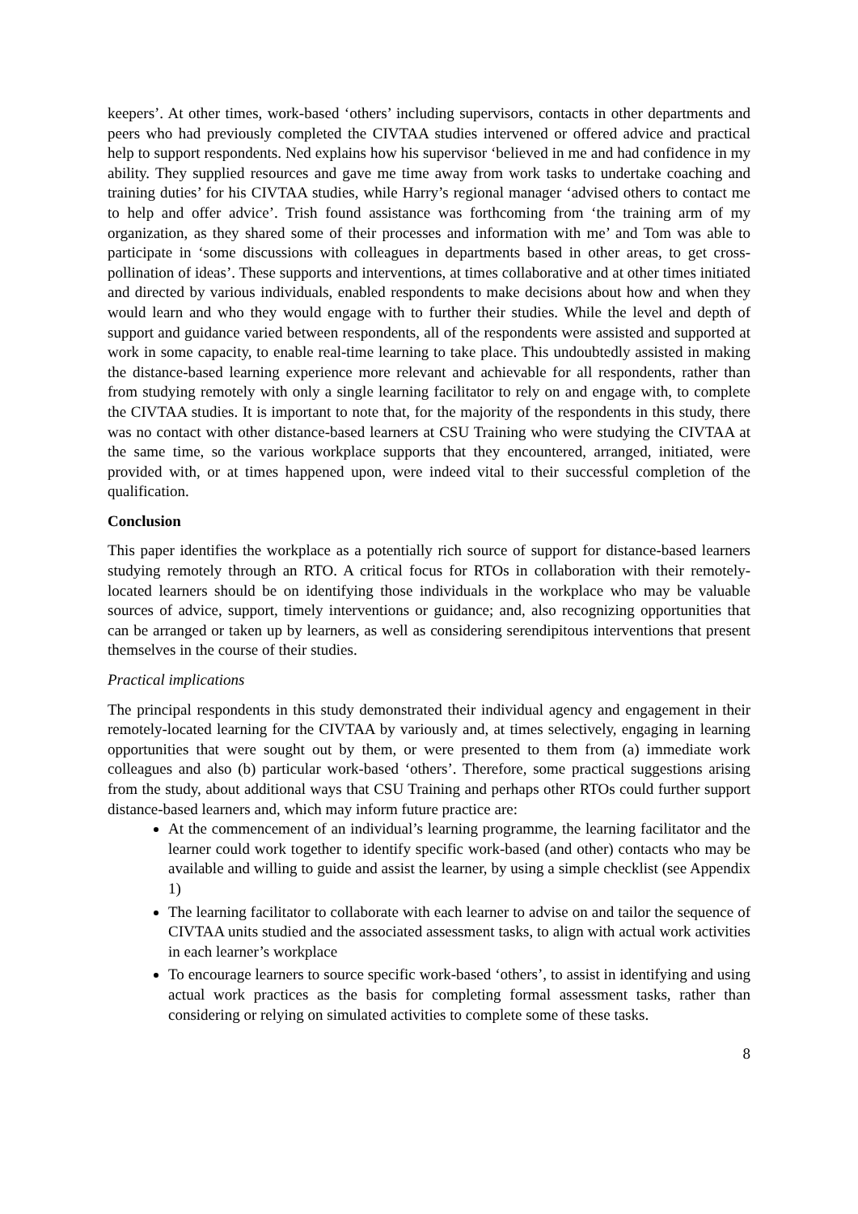keepers’. At other times, work-based ‘others’ including supervisors, contacts in other departments and peers who had previously completed the CIVTAA studies intervened or offered advice and practical help to support respondents. Ned explains how his supervisor ‘believed in me and had confidence in my ability. They supplied resources and gave me time away from work tasks to undertake coaching and training duties’ for his CIVTAA studies, while Harry’s regional manager ‘advised others to contact me to help and offer advice’. Trish found assistance was forthcoming from ‘the training arm of my organization, as they shared some of their processes and information with me’ and Tom was able to participate in ‘some discussions with colleagues in departments based in other areas, to get cross-pollination of ideas’. These supports and interventions, at times collaborative and at other times initiated and directed by various individuals, enabled respondents to make decisions about how and when they would learn and who they would engage with to further their studies. While the level and depth of support and guidance varied between respondents, all of the respondents were assisted and supported at work in some capacity, to enable real-time learning to take place. This undoubtedly assisted in making the distance-based learning experience more relevant and achievable for all respondents, rather than from studying remotely with only a single learning facilitator to rely on and engage with, to complete the CIVTAA studies. It is important to note that, for the majority of the respondents in this study, there was no contact with other distance-based learners at CSU Training who were studying the CIVTAA at the same time, so the various workplace supports that they encountered, arranged, initiated, were provided with, or at times happened upon, were indeed vital to their successful completion of the qualification.
Conclusion
This paper identifies the workplace as a potentially rich source of support for distance-based learners studying remotely through an RTO. A critical focus for RTOs in collaboration with their remotely-located learners should be on identifying those individuals in the workplace who may be valuable sources of advice, support, timely interventions or guidance; and, also recognizing opportunities that can be arranged or taken up by learners, as well as considering serendipitous interventions that present themselves in the course of their studies.
Practical implications
The principal respondents in this study demonstrated their individual agency and engagement in their remotely-located learning for the CIVTAA by variously and, at times selectively, engaging in learning opportunities that were sought out by them, or were presented to them from (a) immediate work colleagues and also (b) particular work-based ‘others’. Therefore, some practical suggestions arising from the study, about additional ways that CSU Training and perhaps other RTOs could further support distance-based learners and, which may inform future practice are:
At the commencement of an individual’s learning programme, the learning facilitator and the learner could work together to identify specific work-based (and other) contacts who may be available and willing to guide and assist the learner, by using a simple checklist (see Appendix 1)
The learning facilitator to collaborate with each learner to advise on and tailor the sequence of CIVTAA units studied and the associated assessment tasks, to align with actual work activities in each learner’s workplace
To encourage learners to source specific work-based ‘others’, to assist in identifying and using actual work practices as the basis for completing formal assessment tasks, rather than considering or relying on simulated activities to complete some of these tasks.
8